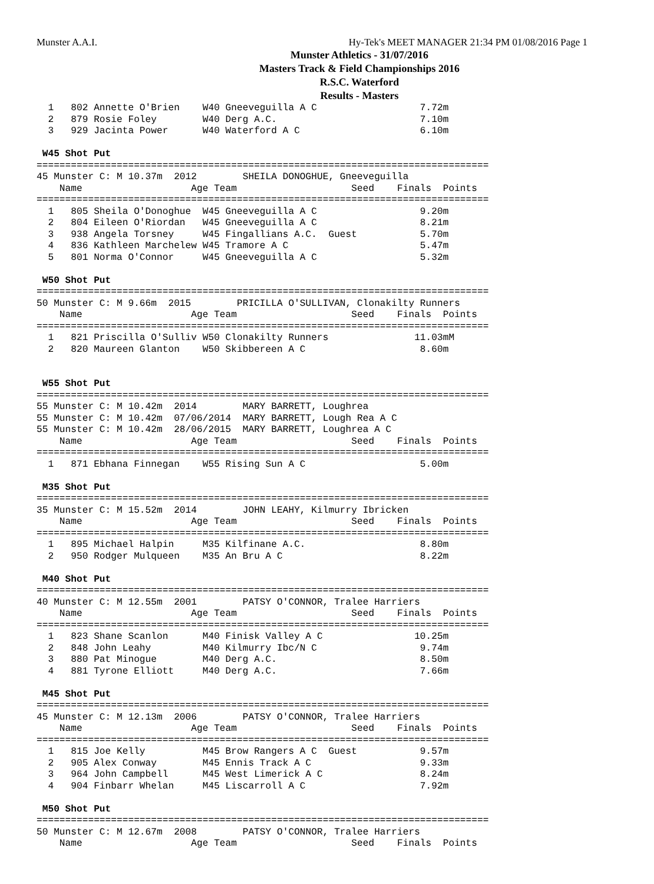Munster A.A.I. Hy-Tek's MEET MANAGER 21:34 PM 01/08/2016 Page 1
Munster Athletics - 31/07/2016
Masters Track & Field Championships 2016
R.S.C. Waterford
Results - Masters
  1   802 Annette O'Brien    W40 Gneeveguilla A C                  7.72m
  2   879 Rosie Foley        W40 Derg A.C.                         7.10m
  3   929 Jacinta Power      W40 Waterford A C                     6.10m

 W45 Shot Put
===============================================================================
45 Munster C: M 10.37m  2012        SHEILA DONOGHUE, Gneeveguilla
    Name                   Age Team                    Seed    Finals  Points
===============================================================================
  1   805 Sheila O'Donoghue  W45 Gneeveguilla A C                  9.20m
  2   804 Eileen O'Riordan   W45 Gneeveguilla A C                  8.21m
  3   938 Angela Torsney     W45 Fingallians A.C.  Guest           5.70m
  4   836 Kathleen Marchelew W45 Tramore A C                       5.47m
  5   801 Norma O'Connor     W45 Gneeveguilla A C                  5.32m

 W50 Shot Put
===============================================================================
50 Munster C: M 9.66m  2015        PRICILLA O'SULLIVAN, Clonakilty Runners
    Name                   Age Team                    Seed    Finals  Points
===============================================================================
  1   821 Priscilla O'Sulliv W50 Clonakilty Runners               11.03mM
  2   820 Maureen Glanton    W50 Skibbereen A C                    8.60m


 W55 Shot Put
===============================================================================
55 Munster C: M 10.42m  2014        MARY BARRETT, Loughrea
55 Munster C: M 10.42m  07/06/2014  MARY BARRETT, Lough Rea A C
55 Munster C: M 10.42m  28/06/2015  MARY BARRETT, Loughrea A C
    Name                   Age Team                    Seed    Finals  Points
===============================================================================
  1   871 Ebhana Finnegan    W55 Rising Sun A C                    5.00m

 M35 Shot Put
===============================================================================
35 Munster C: M 15.52m  2014        JOHN LEAHY, Kilmurry Ibricken
    Name                   Age Team                    Seed    Finals  Points
===============================================================================
  1   895 Michael Halpin     M35 Kilfinane A.C.                    8.80m
  2   950 Rodger Mulqueen    M35 An Bru A C                        8.22m

 M40 Shot Put
===============================================================================
40 Munster C: M 12.55m  2001        PATSY O'CONNOR, Tralee Harriers
    Name                   Age Team                    Seed    Finals  Points
===============================================================================
  1   823 Shane Scanlon      M40 Finisk Valley A C                10.25m
  2   848 John Leahy         M40 Kilmurry Ibc/N C                  9.74m
  3   880 Pat Minogue        M40 Derg A.C.                         8.50m
  4   881 Tyrone Elliott     M40 Derg A.C.                         7.66m

 M45 Shot Put
===============================================================================
45 Munster C: M 12.13m  2006        PATSY O'CONNOR, Tralee Harriers
    Name                   Age Team                    Seed    Finals  Points
===============================================================================
  1   815 Joe Kelly          M45 Brow Rangers A C  Guest           9.57m
  2   905 Alex Conway        M45 Ennis Track A C                   9.33m
  3   964 John Campbell      M45 West Limerick A C                 8.24m
  4   904 Finbarr Whelan     M45 Liscarroll A C                    7.92m

 M50 Shot Put
===============================================================================
50 Munster C: M 12.67m  2008        PATSY O'CONNOR, Tralee Harriers
    Name                   Age Team                    Seed    Finals  Points